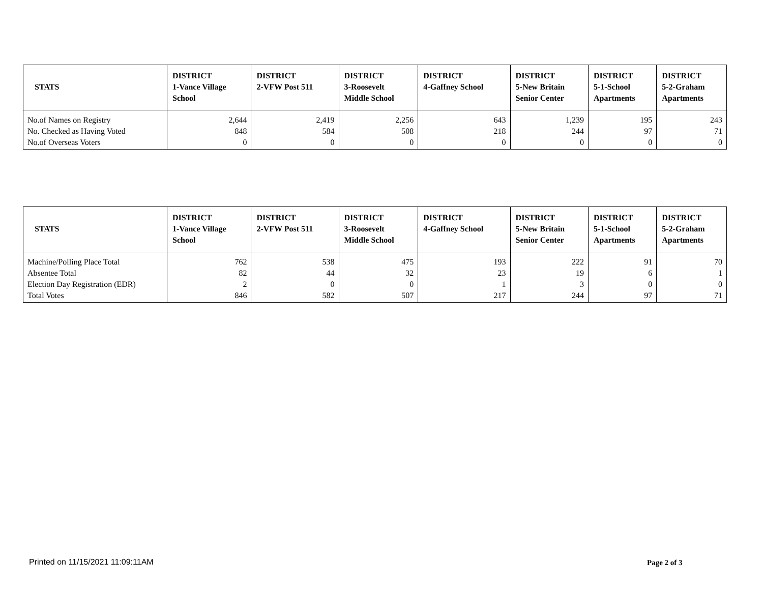| STATS | DISTRICT 1-Vance Village School | DISTRICT 2-VFW Post 511 | DISTRICT 3-Roosevelt Middle School | DISTRICT 4-Gaffney School | DISTRICT 5-New Britain Senior Center | DISTRICT 5-1-School Apartments | DISTRICT 5-2-Graham Apartments |
| --- | --- | --- | --- | --- | --- | --- | --- |
| No.of Names on Registry | 2,644 | 2,419 | 2,256 | 643 | 1,239 | 195 | 243 |
| No. Checked as Having Voted | 848 | 584 | 508 | 218 | 244 | 97 | 71 |
| No.of Overseas Voters | 0 | 0 | 0 | 0 | 0 | 0 | 0 |
| STATS | DISTRICT 1-Vance Village School | DISTRICT 2-VFW Post 511 | DISTRICT 3-Roosevelt Middle School | DISTRICT 4-Gaffney School | DISTRICT 5-New Britain Senior Center | DISTRICT 5-1-School Apartments | DISTRICT 5-2-Graham Apartments |
| --- | --- | --- | --- | --- | --- | --- | --- |
| Machine/Polling Place Total | 762 | 538 | 475 | 193 | 222 | 91 | 70 |
| Absentee Total | 82 | 44 | 32 | 23 | 19 | 6 | 1 |
| Election Day Registration (EDR) | 2 | 0 | 0 | 1 | 3 | 0 | 0 |
| Total Votes | 846 | 582 | 507 | 217 | 244 | 97 | 71 |
Printed on 11/15/2021 11:09:11AM
Page 2 of 3